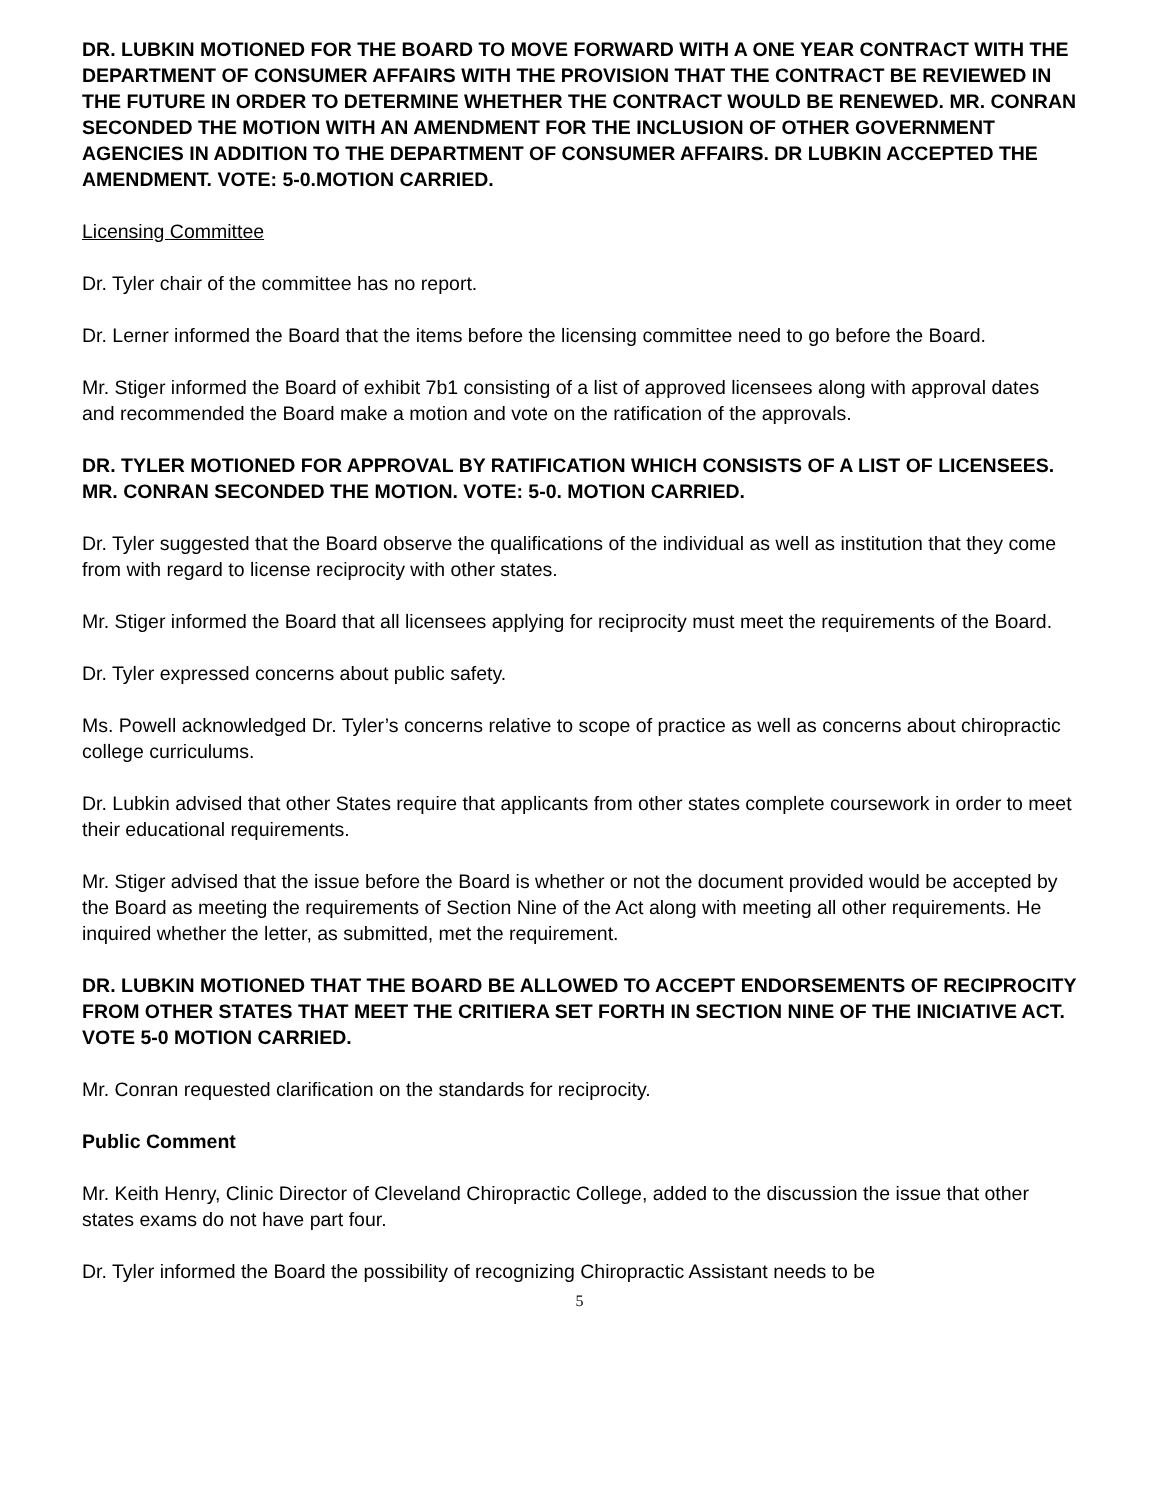DR. LUBKIN MOTIONED FOR THE BOARD TO MOVE FORWARD WITH A ONE YEAR CONTRACT WITH THE DEPARTMENT OF CONSUMER AFFAIRS WITH THE PROVISION THAT THE CONTRACT BE REVIEWED IN THE FUTURE IN ORDER TO DETERMINE WHETHER THE CONTRACT WOULD BE RENEWED. MR. CONRAN SECONDED THE MOTION WITH AN AMENDMENT FOR THE INCLUSION OF OTHER GOVERNMENT AGENCIES IN ADDITION TO THE DEPARTMENT OF CONSUMER AFFAIRS. DR LUBKIN ACCEPTED THE AMENDMENT. VOTE: 5-0.MOTION CARRIED.
Licensing Committee
Dr. Tyler chair of the committee has no report.
Dr. Lerner informed the Board that the items before the licensing committee need to go before the Board.
Mr. Stiger informed the Board of exhibit 7b1 consisting of a list of approved licensees along with approval dates and recommended the Board make a motion and vote on the ratification of the approvals.
DR. TYLER MOTIONED FOR APPROVAL BY RATIFICATION WHICH CONSISTS OF A LIST OF LICENSEES. MR. CONRAN SECONDED THE MOTION. VOTE: 5-0. MOTION CARRIED.
Dr. Tyler suggested that the Board observe the qualifications of the individual as well as institution that they come from with regard to license reciprocity with other states.
Mr. Stiger informed the Board that all licensees applying for reciprocity must meet the requirements of the Board.
Dr. Tyler expressed concerns about public safety.
Ms. Powell acknowledged Dr. Tyler’s concerns relative to scope of practice as well as concerns about chiropractic college curriculums.
Dr. Lubkin advised that other States require that applicants from other states complete coursework in order to meet their educational requirements.
Mr. Stiger advised that the issue before the Board is whether or not the document provided would be accepted by the Board as meeting the requirements of Section Nine of the Act along with meeting all other requirements. He inquired whether the letter, as submitted, met the requirement.
DR. LUBKIN MOTIONED THAT THE BOARD BE ALLOWED TO ACCEPT ENDORSEMENTS OF RECIPROCITY FROM OTHER STATES THAT MEET THE CRITIERA SET FORTH IN SECTION NINE OF THE INICIATIVE ACT. VOTE 5-0 MOTION CARRIED.
Mr. Conran requested clarification on the standards for reciprocity.
Public Comment
Mr. Keith Henry, Clinic Director of Cleveland Chiropractic College, added to the discussion the issue that other states exams do not have part four.
Dr. Tyler informed the Board the possibility of recognizing Chiropractic Assistant needs to be
5